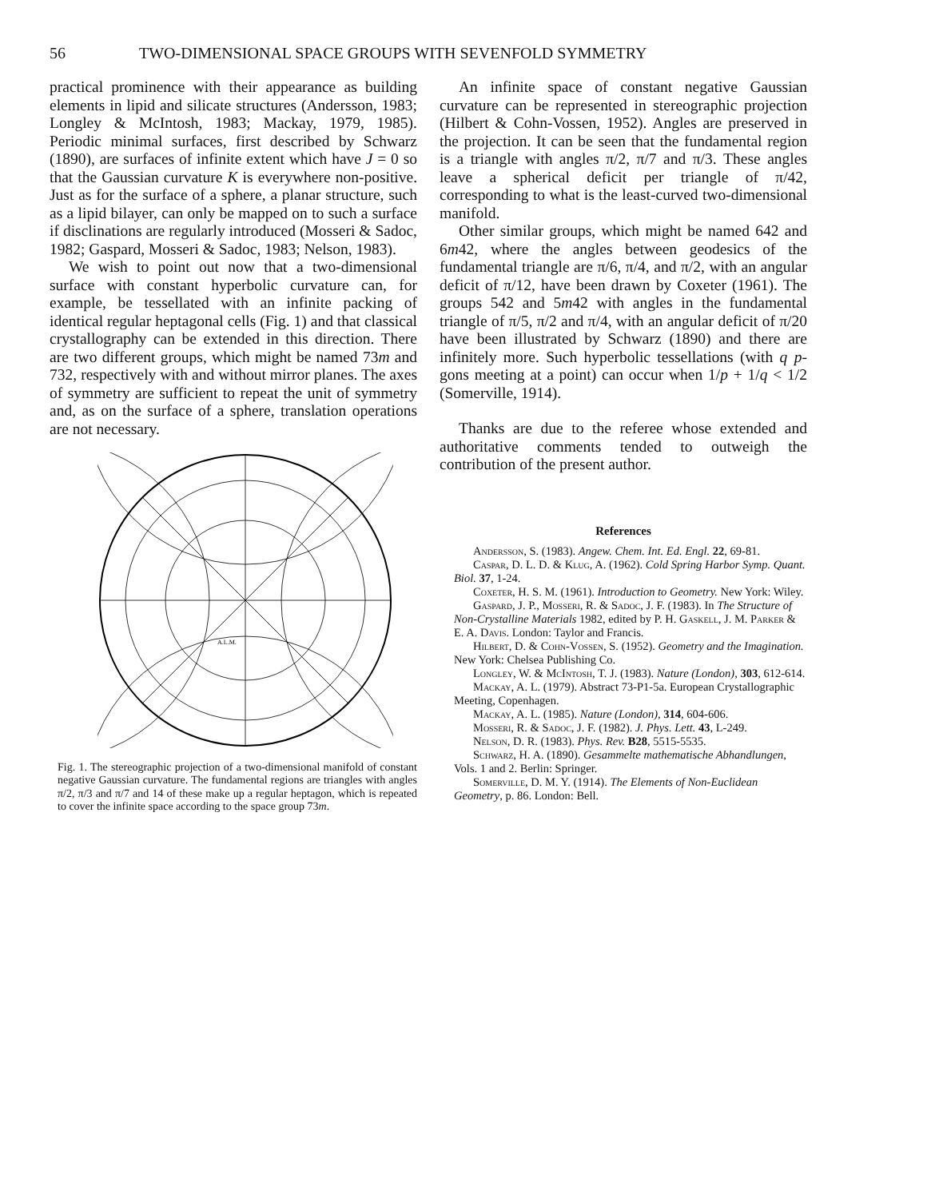56 TWO-DIMENSIONAL SPACE GROUPS WITH SEVENFOLD SYMMETRY
practical prominence with their appearance as building elements in lipid and silicate structures (Andersson, 1983; Longley & McIntosh, 1983; Mackay, 1979, 1985). Periodic minimal surfaces, first described by Schwarz (1890), are surfaces of infinite extent which have J = 0 so that the Gaussian curvature K is everywhere non-positive. Just as for the surface of a sphere, a planar structure, such as a lipid bilayer, can only be mapped on to such a surface if disclinations are regularly introduced (Mosseri & Sadoc, 1982; Gaspard, Mosseri & Sadoc, 1983; Nelson, 1983).
We wish to point out now that a two-dimensional surface with constant hyperbolic curvature can, for example, be tessellated with an infinite packing of identical regular heptagonal cells (Fig. 1) and that classical crystallography can be extended in this direction. There are two different groups, which might be named 73m and 732, respectively with and without mirror planes. The axes of symmetry are sufficient to repeat the unit of symmetry and, as on the surface of a sphere, translation operations are not necessary.
A.L.M.
Fig. 1. The stereographic projection of a two-dimensional manifold of constant negative Gaussian curvature. The fundamental regions are triangles with angles π/2, π/3 and π/7 and 14 of these make up a regular heptagon, which is repeated to cover the infinite space according to the space group 73m.
An infinite space of constant negative Gaussian curvature can be represented in stereographic projection (Hilbert & Cohn-Vossen, 1952). Angles are preserved in the projection. It can be seen that the fundamental region is a triangle with angles π/2, π/7 and π/3. These angles leave a spherical deficit per triangle of π/42, corresponding to what is the least-curved two-dimensional manifold.
Other similar groups, which might be named 642 and 6m42, where the angles between geodesics of the fundamental triangle are π/6, π/4, and π/2, with an angular deficit of π/12, have been drawn by Coxeter (1961). The groups 542 and 5m42 with angles in the fundamental triangle of π/5, π/2 and π/4, with an angular deficit of π/20 have been illustrated by Schwarz (1890) and there are infinitely more. Such hyperbolic tessellations (with q p-gons meeting at a point) can occur when 1/p + 1/q < 1/2 (Somerville, 1914).
Thanks are due to the referee whose extended and authoritative comments tended to outweigh the contribution of the present author.
References
Andersson, S. (1983). Angew. Chem. Int. Ed. Engl. 22, 69-81.
Caspar, D. L. D. & Klug, A. (1962). Cold Spring Harbor Symp. Quant. Biol. 37, 1-24.
Coxeter, H. S. M. (1961). Introduction to Geometry. New York: Wiley.
Gaspard, J. P., Mosseri, R. & Sadoc, J. F. (1983). In The Structure of Non-Crystalline Materials 1982, edited by P. H. Gaskell, J. M. Parker & E. A. Davis. London: Taylor and Francis.
Hilbert, D. & Cohn-Vossen, S. (1952). Geometry and the Imagination. New York: Chelsea Publishing Co.
Longley, W. & McIntosh, T. J. (1983). Nature (London), 303, 612-614.
Mackay, A. L. (1979). Abstract 73-P1-5a. European Crystallographic Meeting, Copenhagen.
Mackay, A. L. (1985). Nature (London), 314, 604-606.
Mosseri, R. & Sadoc, J. F. (1982). J. Phys. Lett. 43, L-249.
Nelson, D. R. (1983). Phys. Rev. B28, 5515-5535.
Schwarz, H. A. (1890). Gesammelte mathematische Abhandlungen, Vols. 1 and 2. Berlin: Springer.
Somerville, D. M. Y. (1914). The Elements of Non-Euclidean Geometry, p. 86. London: Bell.